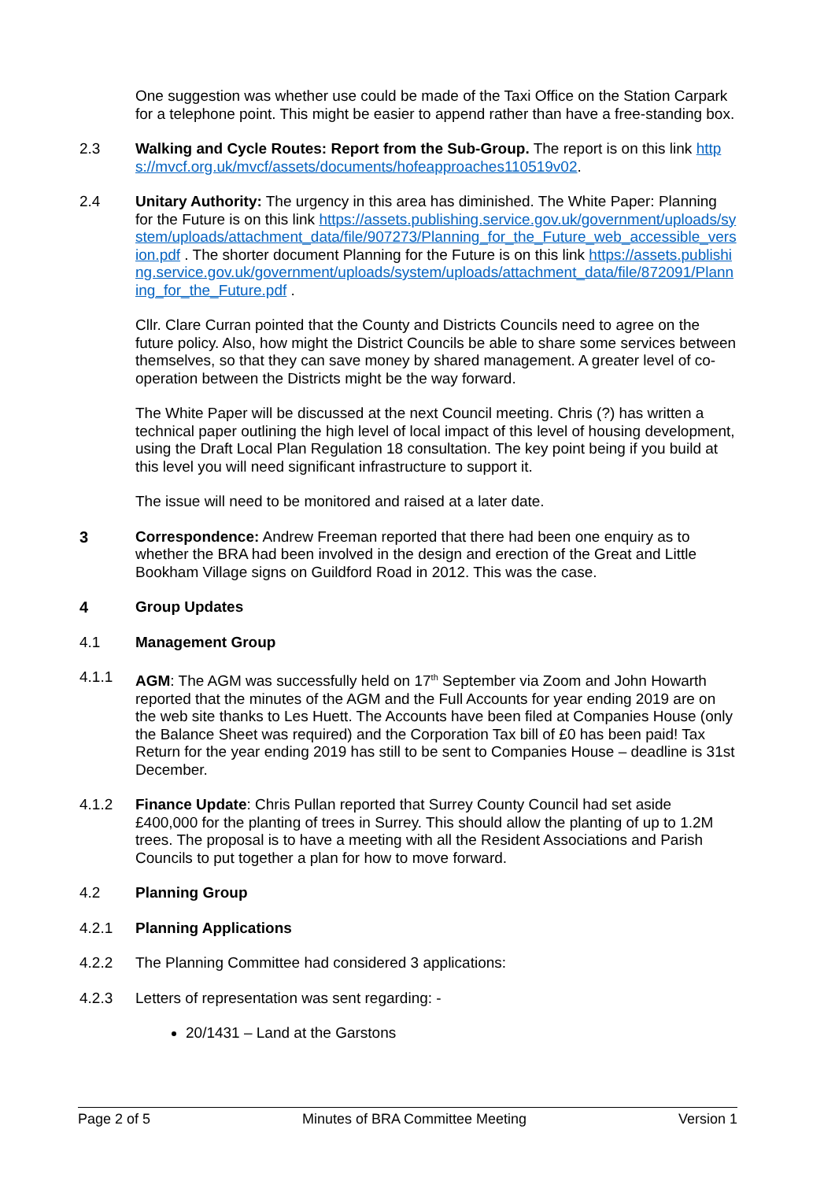One suggestion was whether use could be made of the Taxi Office on the Station Carpark for a telephone point. This might be easier to append rather than have a free-standing box.
2.3 Walking and Cycle Routes: Report from the Sub-Group. The report is on this link https://mvcf.org.uk/mvcf/assets/documents/hofeapproaches110519v02.
2.4 Unitary Authority: The urgency in this area has diminished. The White Paper: Planning for the Future is on this link https://assets.publishing.service.gov.uk/government/uploads/system/uploads/attachment_data/file/907273/Planning_for_the_Future_web_accessible_version.pdf . The shorter document Planning for the Future is on this link https://assets.publishing.service.gov.uk/government/uploads/system/uploads/attachment_data/file/872091/Planning_for_the_Future.pdf .
Cllr. Clare Curran pointed that the County and Districts Councils need to agree on the future policy. Also, how might the District Councils be able to share some services between themselves, so that they can save money by shared management. A greater level of co-operation between the Districts might be the way forward.
The White Paper will be discussed at the next Council meeting. Chris (?) has written a technical paper outlining the high level of local impact of this level of housing development, using the Draft Local Plan Regulation 18 consultation. The key point being if you build at this level you will need significant infrastructure to support it.
The issue will need to be monitored and raised at a later date.
3 Correspondence: Andrew Freeman reported that there had been one enquiry as to whether the BRA had been involved in the design and erection of the Great and Little Bookham Village signs on Guildford Road in 2012. This was the case.
4 Group Updates
4.1 Management Group
4.1.1 AGM: The AGM was successfully held on 17<sup>th</sup> September via Zoom and John Howarth reported that the minutes of the AGM and the Full Accounts for year ending 2019 are on the web site thanks to Les Huett. The Accounts have been filed at Companies House (only the Balance Sheet was required) and the Corporation Tax bill of £0 has been paid! Tax Return for the year ending 2019 has still to be sent to Companies House – deadline is 31st December.
4.1.2 Finance Update: Chris Pullan reported that Surrey County Council had set aside £400,000 for the planting of trees in Surrey. This should allow the planting of up to 1.2M trees. The proposal is to have a meeting with all the Resident Associations and Parish Councils to put together a plan for how to move forward.
4.2 Planning Group
4.2.1 Planning Applications
4.2.2 The Planning Committee had considered 3 applications:
4.2.3 Letters of representation was sent regarding: -
20/1431 – Land at the Garstons
Page 2 of 5 Minutes of BRA Committee Meeting Version 1